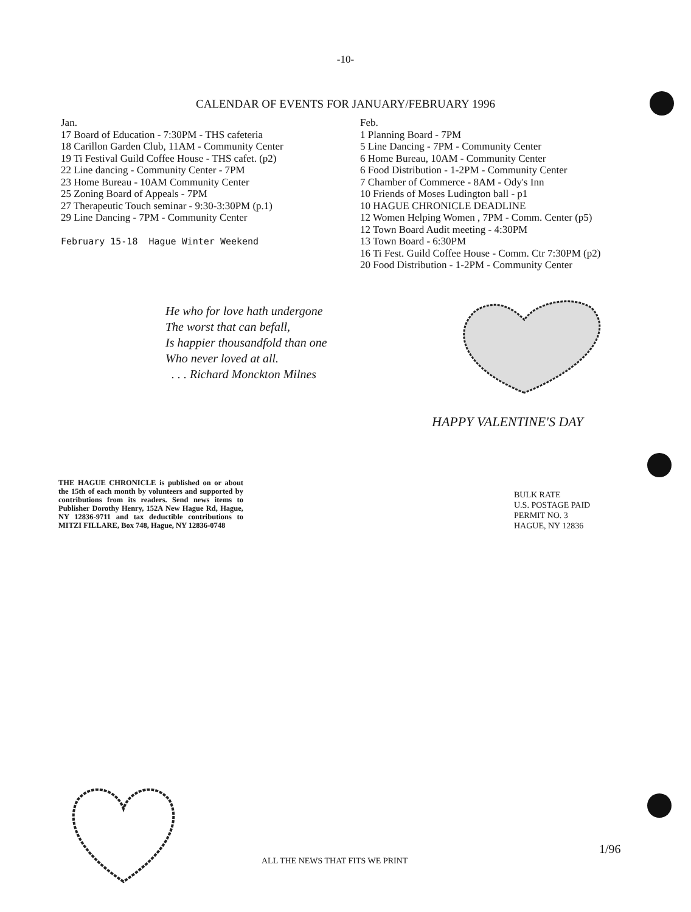-10-
CALENDAR OF EVENTS FOR JANUARY/FEBRUARY 1996
Jan.
17 Board of Education - 7:30PM - THS cafeteria
18 Carillon Garden Club, 11AM - Community Center
19 Ti Festival Guild Coffee House - THS cafet. (p2)
22 Line dancing - Community Center - 7PM
23 Home Bureau - 10AM Community Center
25 Zoning Board of Appeals - 7PM
27 Therapeutic Touch seminar - 9:30-3:30PM (p.1)
29 Line Dancing - 7PM - Community Center
February 15-18 Hague Winter Weekend
Feb.
1 Planning Board - 7PM
5 Line Dancing - 7PM - Community Center
6 Home Bureau, 10AM - Community Center
6 Food Distribution - 1-2PM - Community Center
7 Chamber of Commerce - 8AM - Ody's Inn
10 Friends of Moses Ludington ball - p1
10 HAGUE CHRONICLE DEADLINE
12 Women Helping Women , 7PM - Comm. Center (p5)
12 Town Board Audit meeting - 4:30PM
13 Town Board - 6:30PM
16 Ti Fest. Guild Coffee House - Comm. Ctr 7:30PM (p2)
20 Food Distribution - 1-2PM - Community Center
He who for love hath undergone
The worst that can befall,
Is happier thousandfold than one
Who never loved at all.
. . . Richard Monckton Milnes
HAPPY VALENTINE'S DAY
THE HAGUE CHRONICLE is published on or about the 15th of each month by volunteers and supported by contributions from its readers. Send news items to Publisher Dorothy Henry, 152A New Hague Rd, Hague, NY 12836-9711 and tax deductible contributions to MITZI FILLARE, Box 748, Hague, NY 12836-0748
BULK RATE
U.S. POSTAGE PAID
PERMIT NO. 3
HAGUE, NY 12836
ALL THE NEWS THAT FITS WE PRINT
1/96